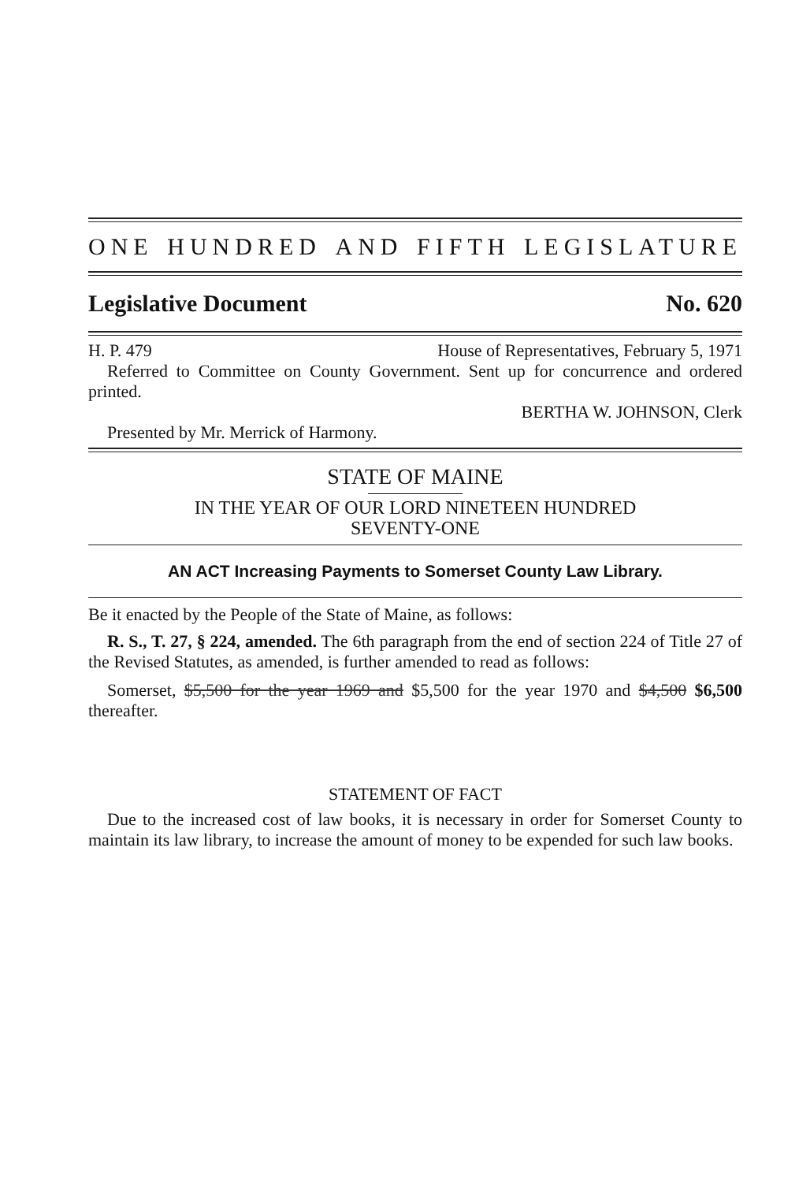ONE HUNDRED AND FIFTH LEGISLATURE
Legislative Document No. 620
H. P. 479 House of Representatives, February 5, 1971
Referred to Committee on County Government. Sent up for concurrence and ordered printed.
BERTHA W. JOHNSON, Clerk
Presented by Mr. Merrick of Harmony.
STATE OF MAINE
IN THE YEAR OF OUR LORD NINETEEN HUNDRED
SEVENTY-ONE
AN ACT Increasing Payments to Somerset County Law Library.
Be it enacted by the People of the State of Maine, as follows:
R. S., T. 27, § 224, amended. The 6th paragraph from the end of section 224 of Title 27 of the Revised Statutes, as amended, is further amended to read as follows:
Somerset, $5,500 for the year 1969 and $5,500 for the year 1970 and $4,500 $6,500 thereafter.
STATEMENT OF FACT
Due to the increased cost of law books, it is necessary in order for Somerset County to maintain its law library, to increase the amount of money to be expended for such law books.